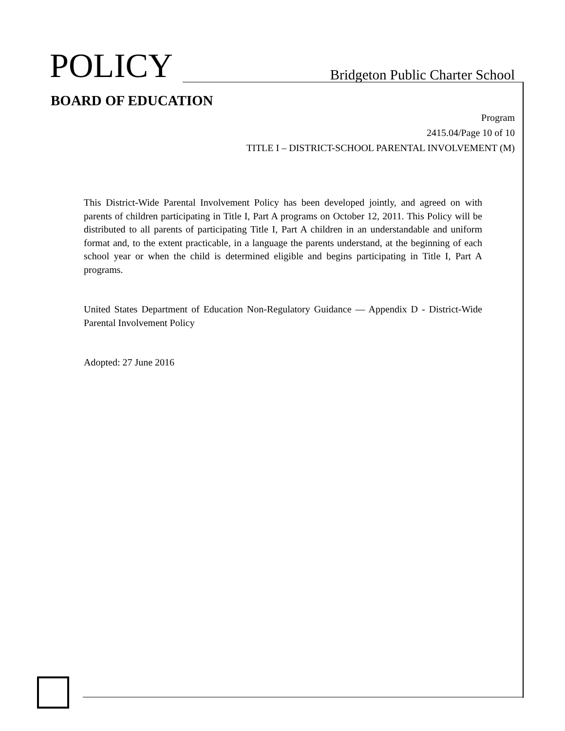POLICY
Bridgeton Public Charter School
BOARD OF EDUCATION
Program
2415.04/Page 10 of 10
TITLE I – DISTRICT-SCHOOL PARENTAL INVOLVEMENT (M)
This District-Wide Parental Involvement Policy has been developed jointly, and agreed on with parents of children participating in Title I, Part A programs on October 12, 2011. This Policy will be distributed to all parents of participating Title I, Part A children in an understandable and uniform format and, to the extent practicable, in a language the parents understand, at the beginning of each school year or when the child is determined eligible and begins participating in Title I, Part A programs.
United States Department of Education Non-Regulatory Guidance — Appendix D - District-Wide Parental Involvement Policy
Adopted: 27 June 2016